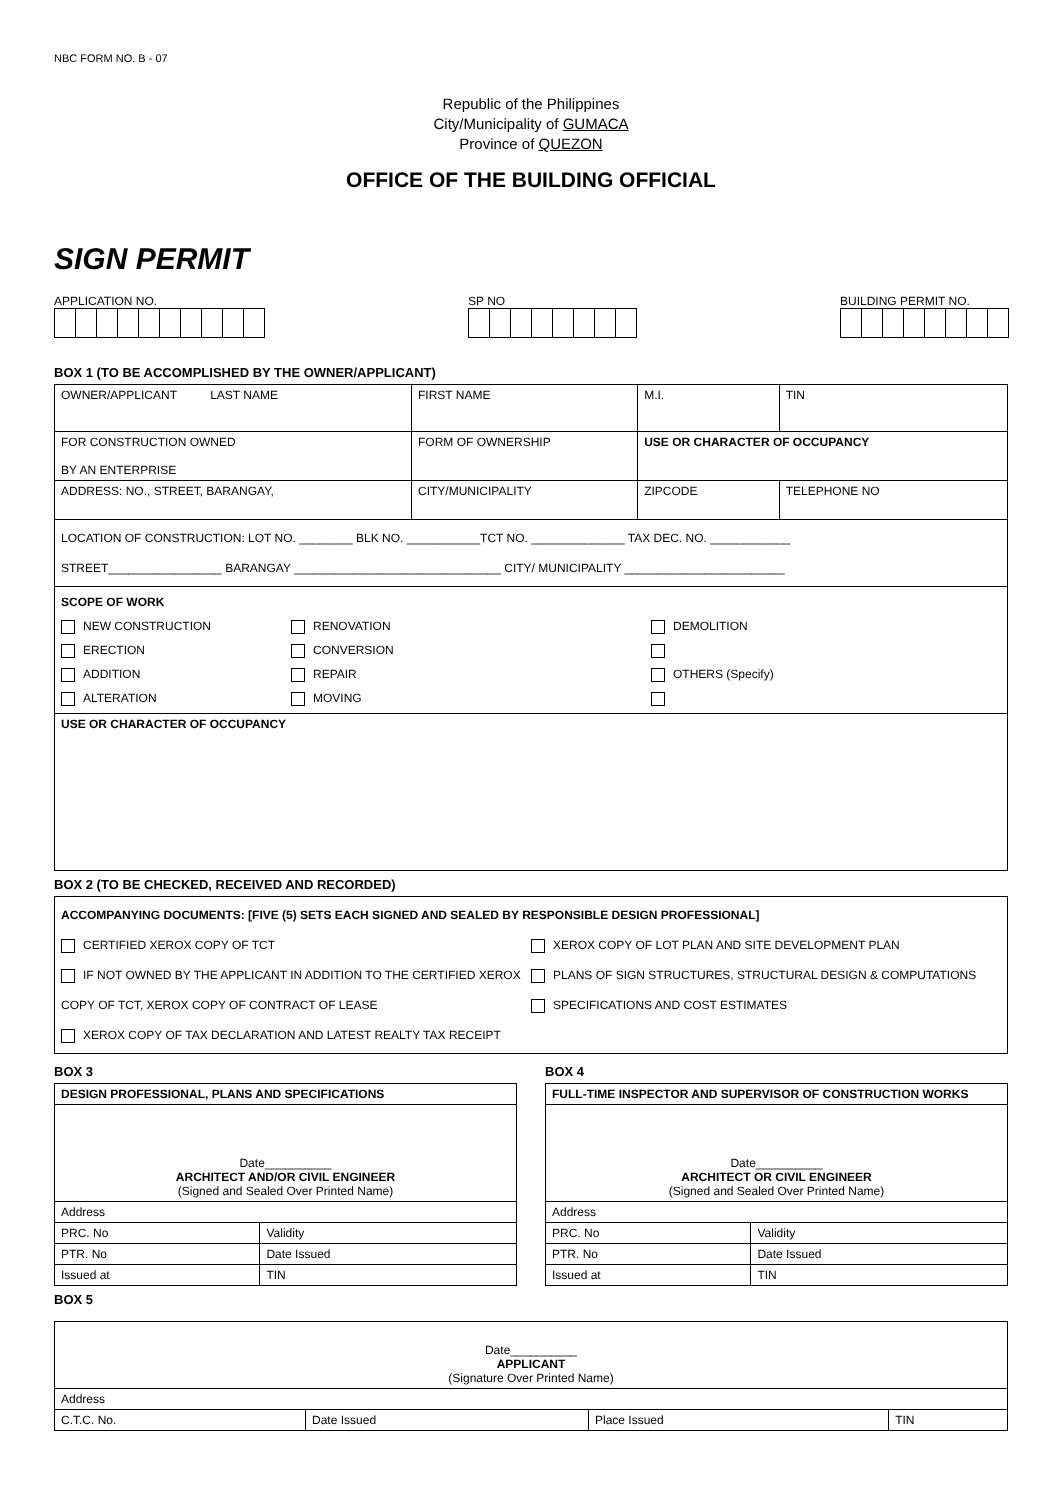NBC FORM NO. B - 07
Republic of the Philippines
City/Municipality of GUMACA
Province of QUEZON
OFFICE OF THE BUILDING OFFICIAL
SIGN PERMIT
APPLICATION NO. SP NO BUILDING PERMIT NO.
BOX 1 (TO BE ACCOMPLISHED BY THE OWNER/APPLICANT)
| OWNER/APPLICANT LAST NAME | FIRST NAME | M.I. | TIN |
| FOR CONSTRUCTION OWNED BY AN ENTERPRISE | FORM OF OWNERSHIP | USE OR CHARACTER OF OCCUPANCY | |
| ADDRESS: NO., STREET, BARANGAY, | CITY/MUNICIPALITY | ZIPCODE | TELEPHONE NO |
| LOCATION OF CONSTRUCTION: LOT NO. ________ BLK NO. ___________TCT NO. ______________ TAX DEC. NO. ____________ STREET_________________ BARANGAY _______________________________ CITY/ MUNICIPALITY ________________________ | | | |
| SCOPE OF WORK NEW CONSTRUCTION ERECTION ADDITION ALTERATION RENOVATION CONVERSION REPAIR MOVING DEMOLITION OTHERS (Specify) | | | |
| USE OR CHARACTER OF OCCUPANCY | | | |
BOX 2 (TO BE CHECKED, RECEIVED AND RECORDED)
| ACCOMPANYING DOCUMENTS: [FIVE (5) SETS EACH SIGNED AND SEALED BY RESPONSIBLE DESIGN PROFESSIONAL] CERTIFIED XEROX COPY OF TCT IF NOT OWNED BY THE APPLICANT IN ADDITION TO THE CERTIFIED XEROX COPY OF TCT, XEROX COPY OF CONTRACT OF LEASE XEROX COPY OF TAX DECLARATION AND LATEST REALTY TAX RECEIPT XEROX COPY OF LOT PLAN AND SITE DEVELOPMENT PLAN PLANS OF SIGN STRUCTURES, STRUCTURAL DESIGN & COMPUTATIONS SPECIFICATIONS AND COST ESTIMATES |
BOX 3
| DESIGN PROFESSIONAL, PLANS AND SPECIFICATIONS | |
| Date__________ ARCHITECT AND/OR CIVIL ENGINEER (Signed and Sealed Over Printed Name) | |
| Address | |
| PRC. No | Validity |
| PTR. No | Date Issued |
| Issued at | TIN |
BOX 4
| FULL-TIME INSPECTOR AND SUPERVISOR OF CONSTRUCTION WORKS | |
| Date__________ ARCHITECT OR CIVIL ENGINEER (Signed and Sealed Over Printed Name) | |
| Address | |
| PRC. No | Validity |
| PTR. No | Date Issued |
| Issued at | TIN |
BOX 5
| Date__________ APPLICANT (Signature Over Printed Name) | | | |
| Address | | | |
| C.T.C. No. | Date Issued | Place Issued | TIN |